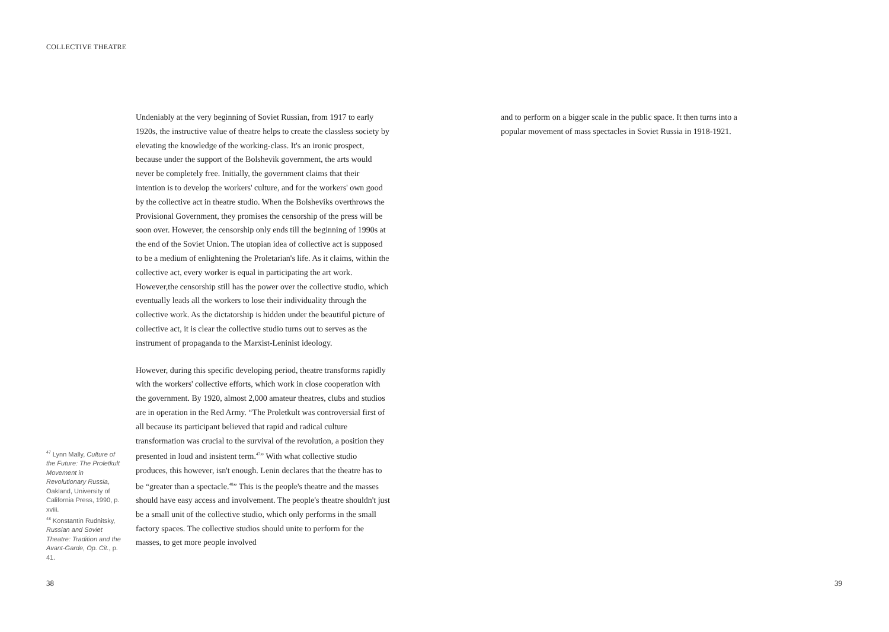COLLECTIVE THEATRE
Undeniably at the very beginning of Soviet Russian, from 1917 to early 1920s, the instructive value of theatre helps to create the classless society by elevating the knowledge of the working-class. It's an ironic prospect, because under the support of the Bolshevik government, the arts would never be completely free. Initially, the government claims that their intention is to develop the workers' culture, and for the workers' own good by the collective act in theatre studio. When the Bolsheviks overthrows the Provisional Government, they promises the censorship of the press will be soon over. However, the censorship only ends till the beginning of 1990s at the end of the Soviet Union. The utopian idea of collective act is supposed to be a medium of enlightening the Proletarian's life. As it claims, within the collective act, every worker is equal in participating the art work. However,the censorship still has the power over the collective studio, which eventually leads all the workers to lose their individuality through the collective work. As the dictatorship is hidden under the beautiful picture of collective act, it is clear the collective studio turns out to serves as the instrument of propaganda to the Marxist-Leninist ideology.
However, during this specific developing period, theatre transforms rapidly with the workers' collective efforts, which work in close cooperation with the government. By 1920, almost 2,000 amateur theatres, clubs and studios are in operation in the Red Army. “The Proletkult was controversial first of all because its participant believed that rapid and radical culture transformation was crucial to the survival of the revolution, a position they presented in loud and insistent term.<sup>47</sup>” With what collective studio produces, this however, isn't enough. Lenin declares that the theatre has to be “greater than a spectacle.<sup>48</sup>” This is the people's theatre and the masses should have easy access and involvement. The people's theatre shouldn't just be a small unit of the collective studio, which only performs in the small factory spaces. The collective studios should unite to perform for the masses, to get more people involved
<sup>47</sup> Lynn Mally, Culture of the Future: The Proletkult Movement in Revolutionary Russia, Oakland, University of California Press, 1990, p. xviii.
<sup>48</sup> Konstantin Rudnitsky, Russian and Soviet Theatre: Tradition and the Avant-Garde, Op. Cit., p. 41.
38
and to perform on a bigger scale in the public space. It then turns into a popular movement of mass spectacles in Soviet Russia in 1918-1921.
39